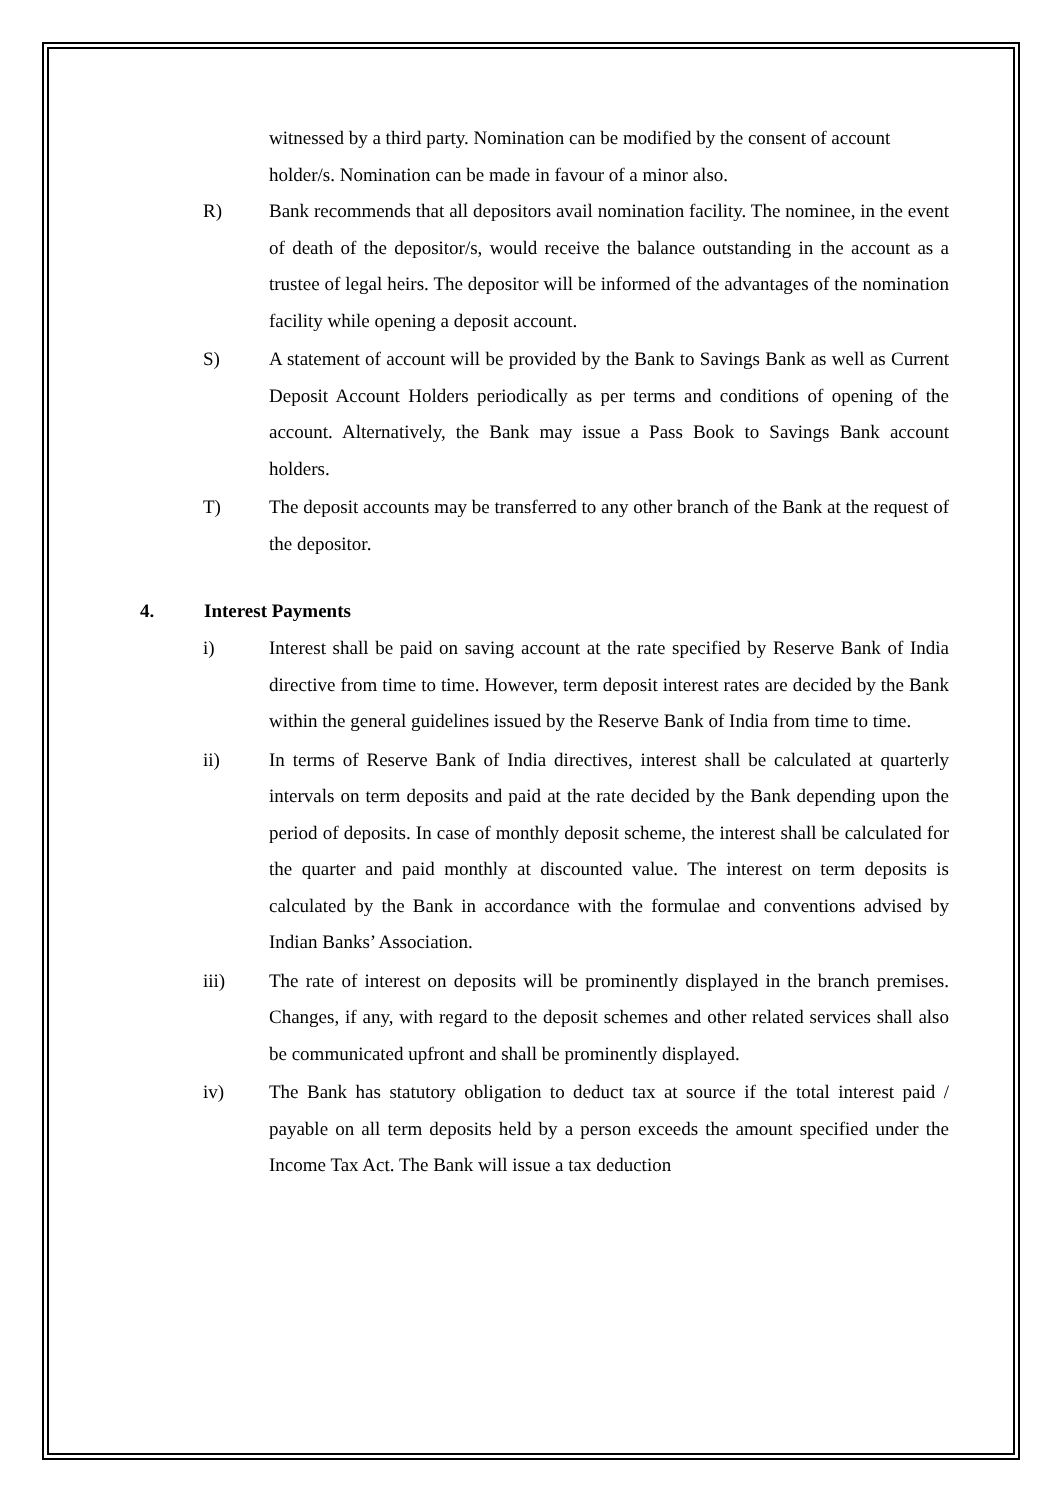witnessed by a third party. Nomination can be modified by the consent of account holder/s. Nomination can be made in favour of a minor also.
R) Bank recommends that all depositors avail nomination facility. The nominee, in the event of death of the depositor/s, would receive the balance outstanding in the account as a trustee of legal heirs. The depositor will be informed of the advantages of the nomination facility while opening a deposit account.
S) A statement of account will be provided by the Bank to Savings Bank as well as Current Deposit Account Holders periodically as per terms and conditions of opening of the account. Alternatively, the Bank may issue a Pass Book to Savings Bank account holders.
T) The deposit accounts may be transferred to any other branch of the Bank at the request of the depositor.
4. Interest Payments
i) Interest shall be paid on saving account at the rate specified by Reserve Bank of India directive from time to time. However, term deposit interest rates are decided by the Bank within the general guidelines issued by the Reserve Bank of India from time to time.
ii) In terms of Reserve Bank of India directives, interest shall be calculated at quarterly intervals on term deposits and paid at the rate decided by the Bank depending upon the period of deposits. In case of monthly deposit scheme, the interest shall be calculated for the quarter and paid monthly at discounted value. The interest on term deposits is calculated by the Bank in accordance with the formulae and conventions advised by Indian Banks’ Association.
iii) The rate of interest on deposits will be prominently displayed in the branch premises. Changes, if any, with regard to the deposit schemes and other related services shall also be communicated upfront and shall be prominently displayed.
iv) The Bank has statutory obligation to deduct tax at source if the total interest paid / payable on all term deposits held by a person exceeds the amount specified under the Income Tax Act. The Bank will issue a tax deduction